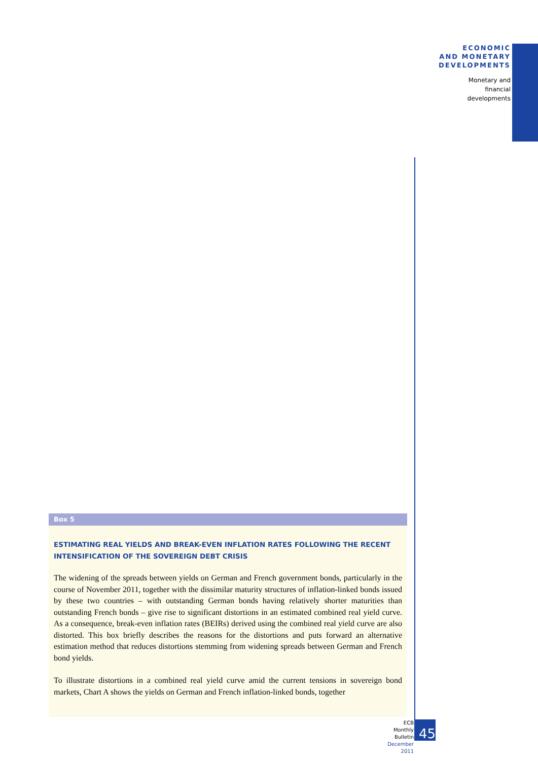ECONOMIC
AND MONETARY
DEVELOPMENTS
Monetary and
financial
developments
Box 5
ESTIMATING REAL YIELDS AND BREAK-EVEN INFLATION RATES FOLLOWING THE RECENT INTENSIFICATION OF THE SOVEREIGN DEBT CRISIS
The widening of the spreads between yields on German and French government bonds, particularly in the course of November 2011, together with the dissimilar maturity structures of inflation-linked bonds issued by these two countries – with outstanding German bonds having relatively shorter maturities than outstanding French bonds – give rise to significant distortions in an estimated combined real yield curve. As a consequence, break-even inflation rates (BEIRs) derived using the combined real yield curve are also distorted. This box briefly describes the reasons for the distortions and puts forward an alternative estimation method that reduces distortions stemming from widening spreads between German and French bond yields.
To illustrate distortions in a combined real yield curve amid the current tensions in sovereign bond markets, Chart A shows the yields on German and French inflation-linked bonds, together
ECB
Monthly Bulletin
December 2011
45